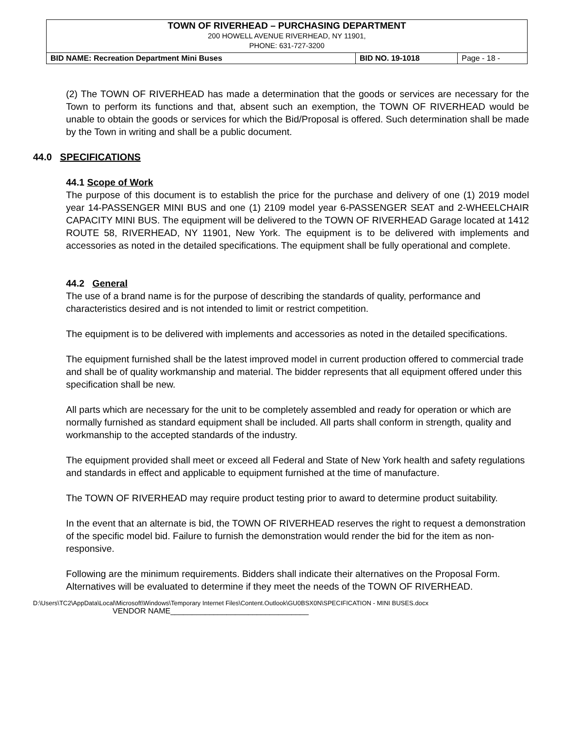| TOWN OF RIVERHEAD – PURCHASING DEPARTMENT 200 HOWELL AVENUE RIVERHEAD, NY 11901, PHONE: 631-727-3200 | | |
| BID NAME: Recreation Department Mini Buses | BID NO. 19-1018 | Page - 18 - |
(2) The TOWN OF RIVERHEAD has made a determination that the goods or services are necessary for the Town to perform its functions and that, absent such an exemption, the TOWN OF RIVERHEAD would be unable to obtain the goods or services for which the Bid/Proposal is offered. Such determination shall be made by the Town in writing and shall be a public document.
44.0 SPECIFICATIONS
44.1 Scope of Work
The purpose of this document is to establish the price for the purchase and delivery of one (1) 2019 model year 14-PASSENGER MINI BUS and one (1) 2109 model year 6-PASSENGER SEAT and 2-WHEELCHAIR CAPACITY MINI BUS. The equipment will be delivered to the TOWN OF RIVERHEAD Garage located at 1412 ROUTE 58, RIVERHEAD, NY 11901, New York. The equipment is to be delivered with implements and accessories as noted in the detailed specifications. The equipment shall be fully operational and complete.
44.2 General
The use of a brand name is for the purpose of describing the standards of quality, performance and characteristics desired and is not intended to limit or restrict competition.
The equipment is to be delivered with implements and accessories as noted in the detailed specifications.
The equipment furnished shall be the latest improved model in current production offered to commercial trade and shall be of quality workmanship and material. The bidder represents that all equipment offered under this specification shall be new.
All parts which are necessary for the unit to be completely assembled and ready for operation or which are normally furnished as standard equipment shall be included. All parts shall conform in strength, quality and workmanship to the accepted standards of the industry.
The equipment provided shall meet or exceed all Federal and State of New York health and safety regulations and standards in effect and applicable to equipment furnished at the time of manufacture.
The TOWN OF RIVERHEAD may require product testing prior to award to determine product suitability.
In the event that an alternate is bid, the TOWN OF RIVERHEAD reserves the right to request a demonstration of the specific model bid. Failure to furnish the demonstration would render the bid for the item as non-responsive.
Following are the minimum requirements. Bidders shall indicate their alternatives on the Proposal Form. Alternatives will be evaluated to determine if they meet the needs of the TOWN OF RIVERHEAD.
D:\Users\TC2\AppData\Local\Microsoft\Windows\Temporary Internet Files\Content.Outlook\GU0BSX0N\SPECIFICATION - MINI BUSES.docx
VENDOR NAME________________________________